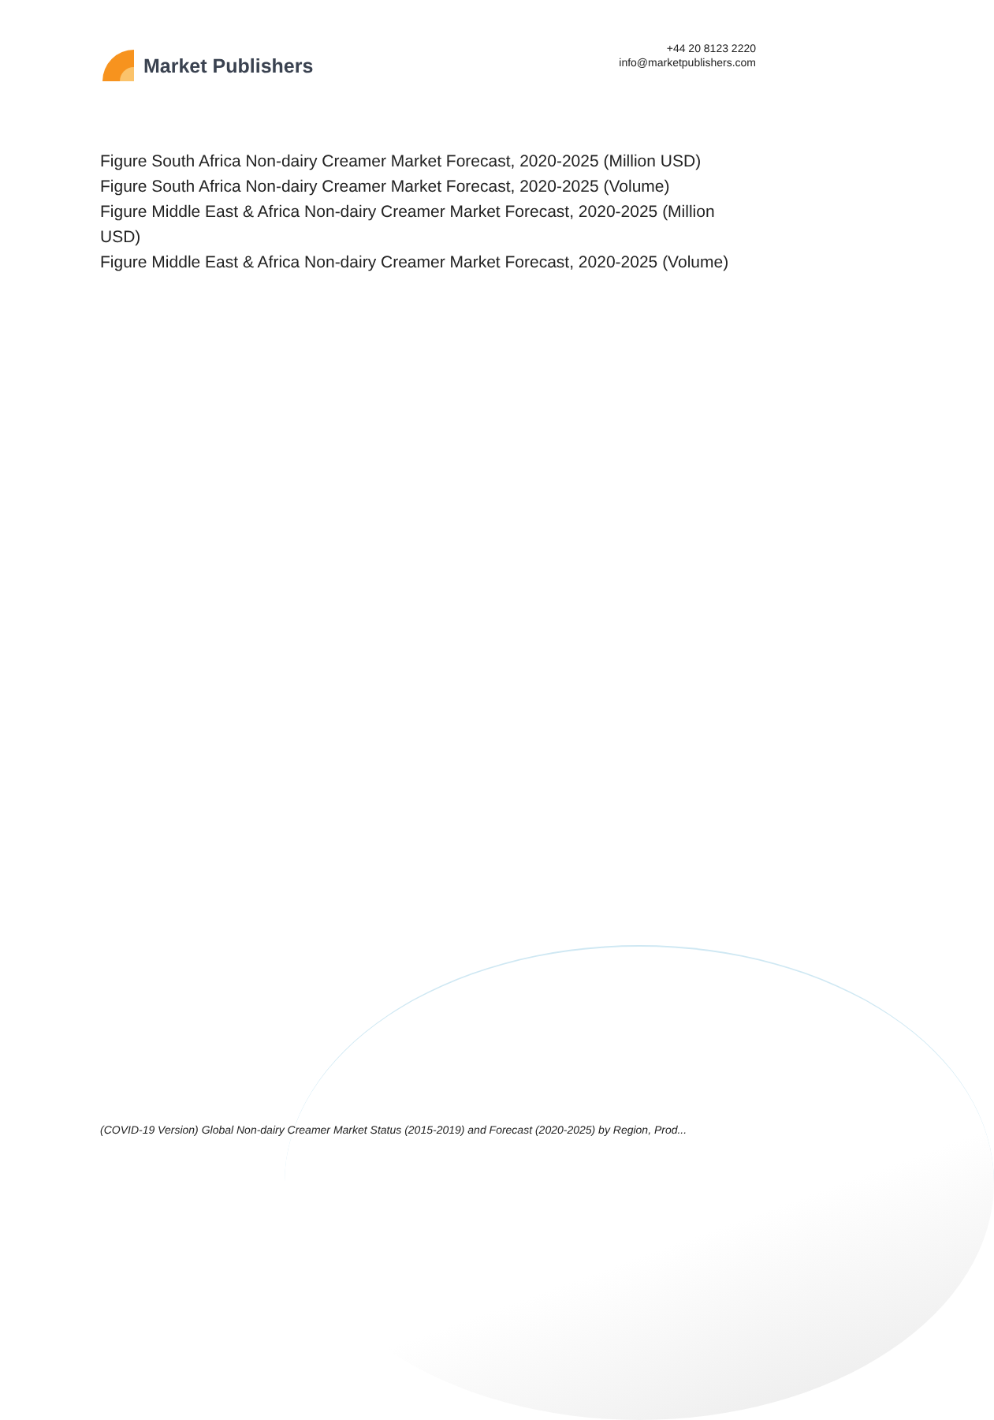Market Publishers
+44 20 8123 2220
info@marketpublishers.com
Figure South Africa Non-dairy Creamer Market Forecast, 2020-2025 (Million USD)
Figure South Africa Non-dairy Creamer Market Forecast, 2020-2025 (Volume)
Figure Middle East & Africa Non-dairy Creamer Market Forecast, 2020-2025 (Million USD)
Figure Middle East & Africa Non-dairy Creamer Market Forecast, 2020-2025 (Volume)
(COVID-19 Version) Global Non-dairy Creamer Market Status (2015-2019) and Forecast (2020-2025) by Region, Prod...